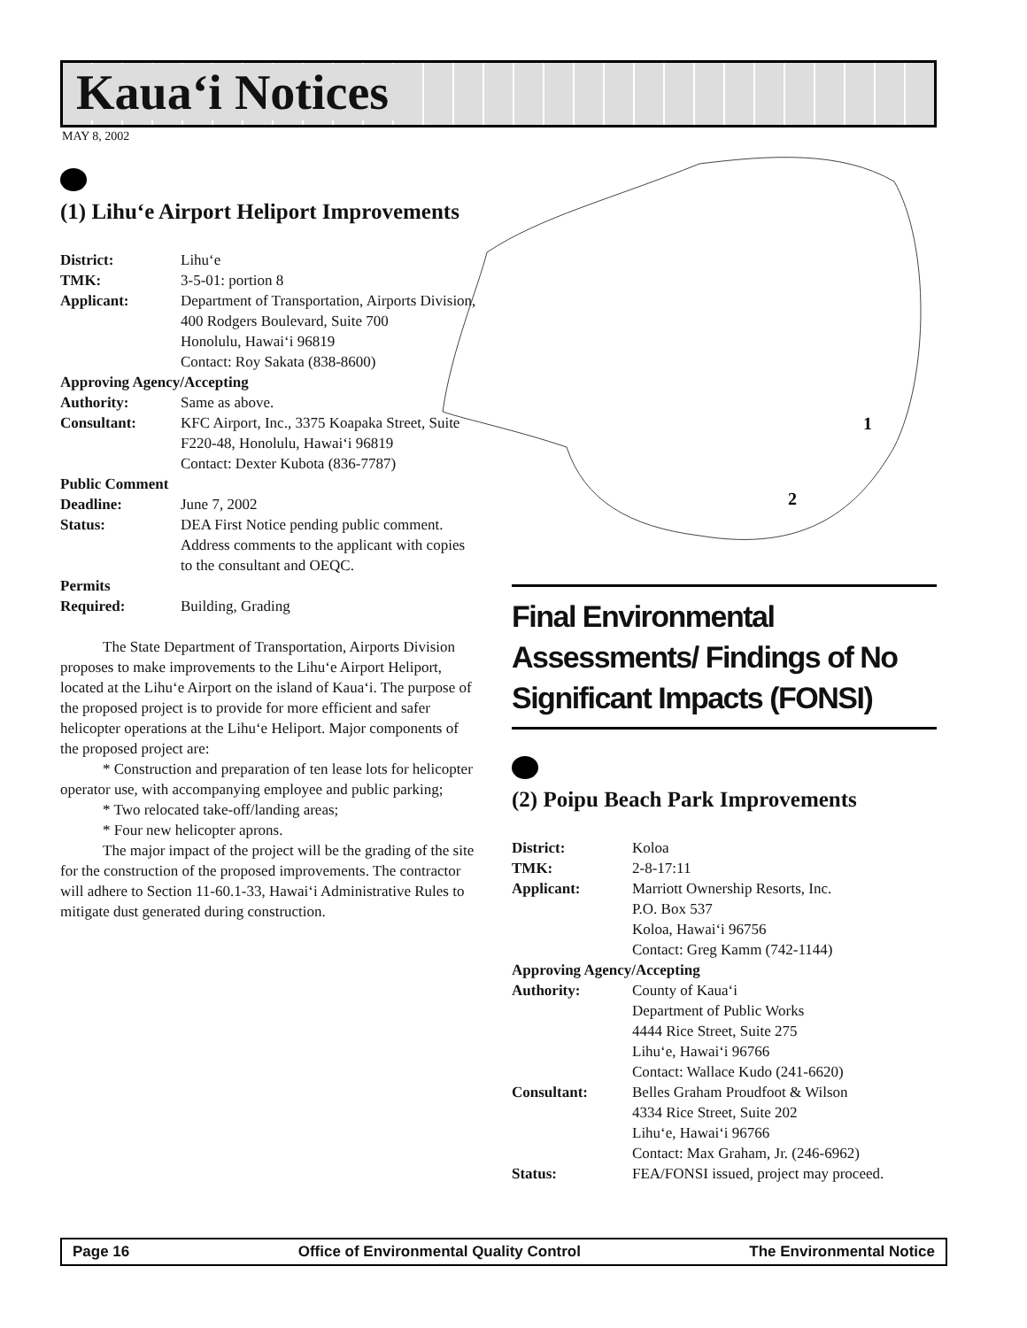Kaua‘i Notices
MAY 8, 2002
1
2
(1) Lihu‘e Airport Heliport Improvements
District: Lihu‘e
TMK: 3-5-01: portion 8
Applicant: Department of Transportation, Airports Division, 400 Rodgers Boulevard, Suite 700
Honolulu, Hawai‘i 96819
Contact: Roy Sakata (838-8600)
Approving Agency/Accepting
Authority: Same as above.
Consultant: KFC Airport, Inc., 3375 Koapaka Street, Suite F220-48, Honolulu, Hawai‘i 96819
Contact: Dexter Kubota (836-7787)
Public Comment
Deadline: June 7, 2002
Status: DEA First Notice pending public comment. Address comments to the applicant with copies to the consultant and OEQC.
Permits
Required: Building, Grading
The State Department of Transportation, Airports Division proposes to make improvements to the Lihu‘e Airport Heliport, located at the Lihu‘e Airport on the island of Kaua‘i. The purpose of the proposed project is to provide for more efficient and safer helicopter operations at the Lihu‘e Heliport. Major components of the proposed project are:
* Construction and preparation of ten lease lots for helicopter operator use, with accompanying employee and public parking;
* Two relocated take-off/landing areas;
* Four new helicopter aprons.
The major impact of the project will be the grading of the site for the construction of the proposed improvements. The contractor will adhere to Section 11-60.1-33, Hawai‘i Administrative Rules to mitigate dust generated during construction.
Final Environmental Assessments/ Findings of No Significant Impacts (FONSI)
(2) Poipu Beach Park Improvements
District: Koloa
TMK: 2-8-17:11
Applicant: Marriott Ownership Resorts, Inc.
P.O. Box 537
Koloa, Hawai‘i 96756
Contact: Greg Kamm (742-1144)
Approving Agency/Accepting
Authority: County of Kaua‘i
Department of Public Works
4444 Rice Street, Suite 275
Lihu‘e, Hawai‘i 96766
Contact: Wallace Kudo (241-6620)
Consultant: Belles Graham Proudfoot & Wilson
4334 Rice Street, Suite 202
Lihu‘e, Hawai‘i 96766
Contact: Max Graham, Jr. (246-6962)
Status: FEA/FONSI issued, project may proceed.
Page 16 Office of Environmental Quality Control The Environmental Notice